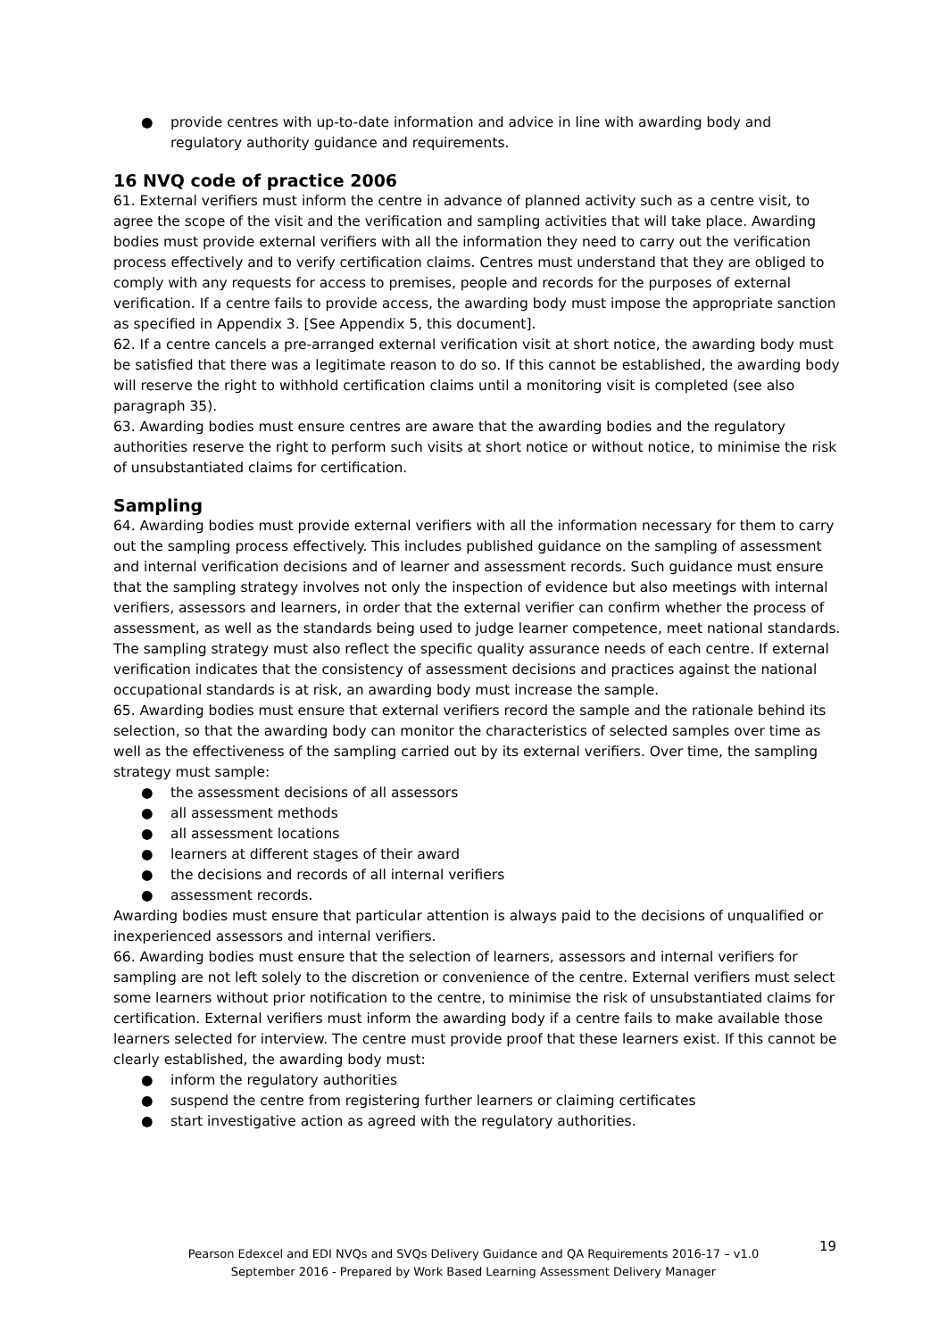● provide centres with up-to-date information and advice in line with awarding body and regulatory authority guidance and requirements.
16 NVQ code of practice 2006
61. External verifiers must inform the centre in advance of planned activity such as a centre visit, to agree the scope of the visit and the verification and sampling activities that will take place. Awarding bodies must provide external verifiers with all the information they need to carry out the verification process effectively and to verify certification claims. Centres must understand that they are obliged to comply with any requests for access to premises, people and records for the purposes of external verification. If a centre fails to provide access, the awarding body must impose the appropriate sanction as specified in Appendix 3. [See Appendix 5, this document].
62. If a centre cancels a pre-arranged external verification visit at short notice, the awarding body must be satisfied that there was a legitimate reason to do so. If this cannot be established, the awarding body will reserve the right to withhold certification claims until a monitoring visit is completed (see also paragraph 35).
63. Awarding bodies must ensure centres are aware that the awarding bodies and the regulatory authorities reserve the right to perform such visits at short notice or without notice, to minimise the risk of unsubstantiated claims for certification.
Sampling
64. Awarding bodies must provide external verifiers with all the information necessary for them to carry out the sampling process effectively. This includes published guidance on the sampling of assessment and internal verification decisions and of learner and assessment records. Such guidance must ensure that the sampling strategy involves not only the inspection of evidence but also meetings with internal verifiers, assessors and learners, in order that the external verifier can confirm whether the process of assessment, as well as the standards being used to judge learner competence, meet national standards. The sampling strategy must also reflect the specific quality assurance needs of each centre. If external verification indicates that the consistency of assessment decisions and practices against the national occupational standards is at risk, an awarding body must increase the sample.
65. Awarding bodies must ensure that external verifiers record the sample and the rationale behind its selection, so that the awarding body can monitor the characteristics of selected samples over time as well as the effectiveness of the sampling carried out by its external verifiers. Over time, the sampling strategy must sample:
● the assessment decisions of all assessors
● all assessment methods
● all assessment locations
● learners at different stages of their award
● the decisions and records of all internal verifiers
● assessment records.
Awarding bodies must ensure that particular attention is always paid to the decisions of unqualified or inexperienced assessors and internal verifiers.
66. Awarding bodies must ensure that the selection of learners, assessors and internal verifiers for sampling are not left solely to the discretion or convenience of the centre. External verifiers must select some learners without prior notification to the centre, to minimise the risk of unsubstantiated claims for certification. External verifiers must inform the awarding body if a centre fails to make available those learners selected for interview. The centre must provide proof that these learners exist. If this cannot be clearly established, the awarding body must:
● inform the regulatory authorities
● suspend the centre from registering further learners or claiming certificates
● start investigative action as agreed with the regulatory authorities.
19
Pearson Edexcel and EDI NVQs and SVQs Delivery Guidance and QA Requirements 2016-17 – v1.0
September 2016 - Prepared by Work Based Learning Assessment Delivery Manager